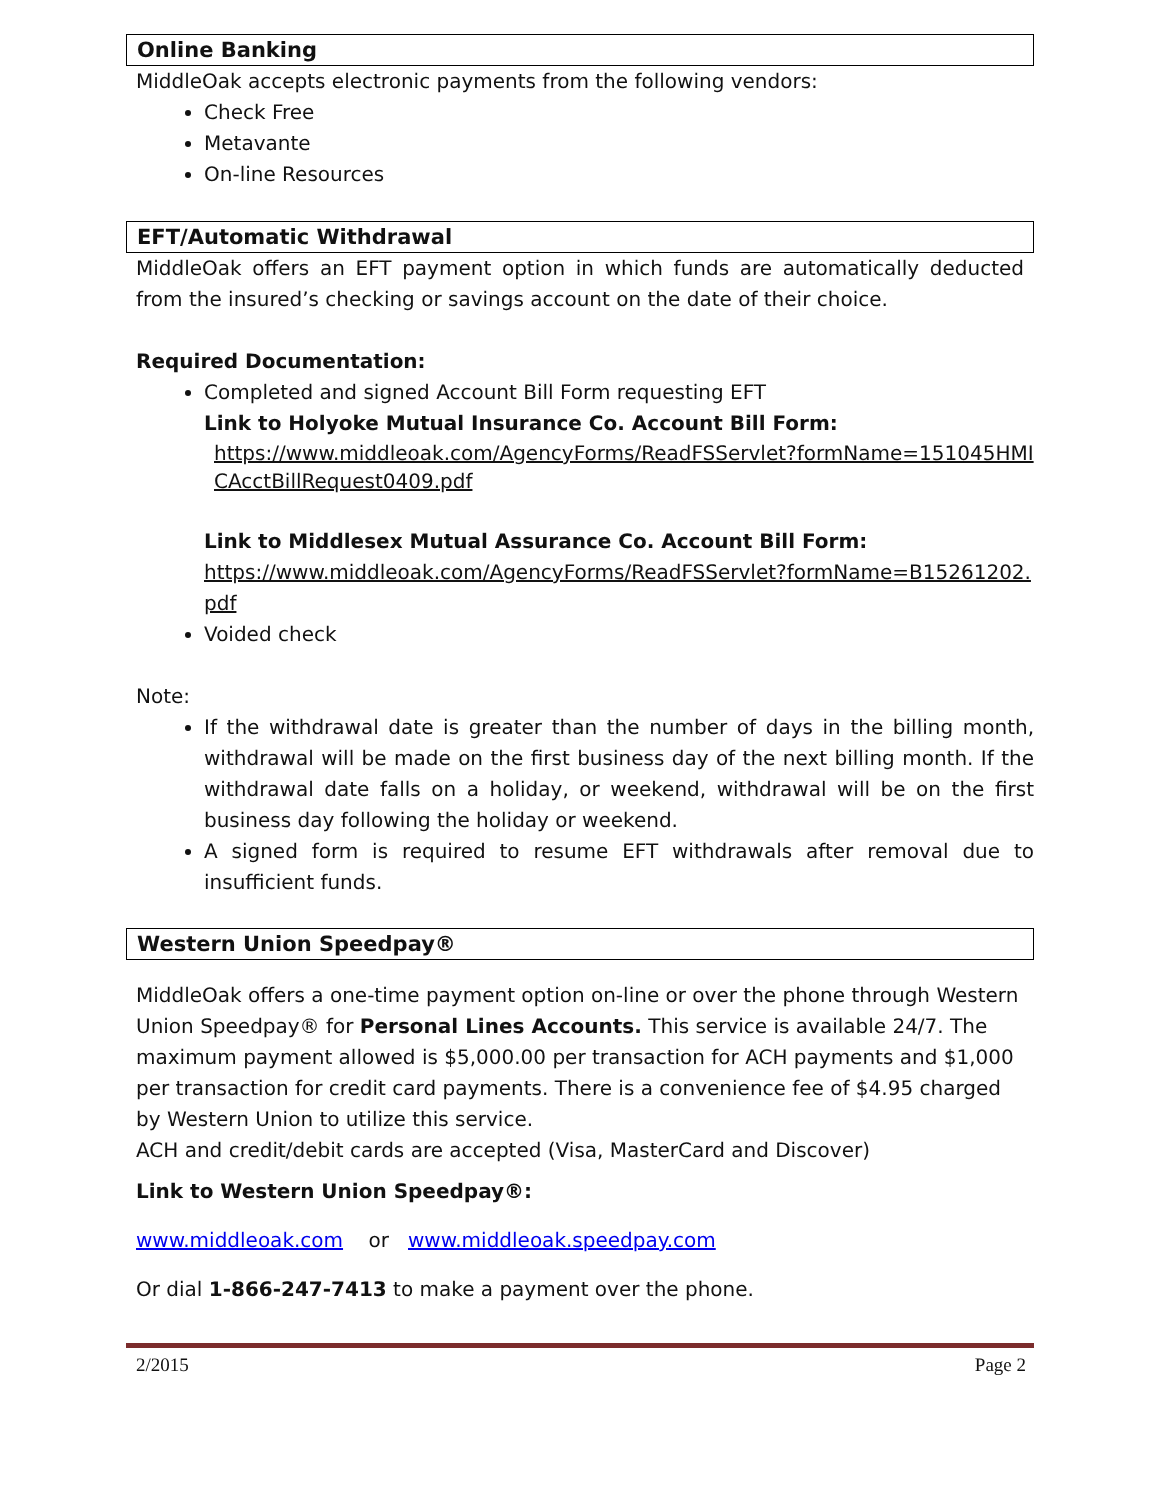Online Banking
MiddleOak accepts electronic payments from the following vendors:
Check Free
Metavante
On-line Resources
EFT/Automatic Withdrawal
MiddleOak offers an EFT payment option in which funds are automatically deducted from the insured’s checking or savings account on the date of their choice.
Required Documentation:
Completed and signed Account Bill Form requesting EFT
Link to Holyoke Mutual Insurance Co. Account Bill Form:
https://www.middleoak.com/AgencyForms/ReadFSServlet?formName=151045HMICAcctBillRequest0409.pdf
Link to Middlesex Mutual Assurance Co. Account Bill Form:
https://www.middleoak.com/AgencyForms/ReadFSServlet?formName=B15261202.pdf
Voided check
Note:
If the withdrawal date is greater than the number of days in the billing month, withdrawal will be made on the first business day of the next billing month. If the withdrawal date falls on a holiday, or weekend, withdrawal will be on the first business day following the holiday or weekend.
A signed form is required to resume EFT withdrawals after removal due to insufficient funds.
Western Union Speedpay®
MiddleOak offers a one-time payment option on-line or over the phone through Western Union Speedpay® for Personal Lines Accounts. This service is available 24/7. The maximum payment allowed is $5,000.00 per transaction for ACH payments and $1,000 per transaction for credit card payments. There is a convenience fee of $4.95 charged by Western Union to utilize this service.
ACH and credit/debit cards are accepted (Visa, MasterCard and Discover)
Link to Western Union Speedpay®:
www.middleoak.com or www.middleoak.speedpay.com
Or dial 1-866-247-7413 to make a payment over the phone.
2/2015 Page 2